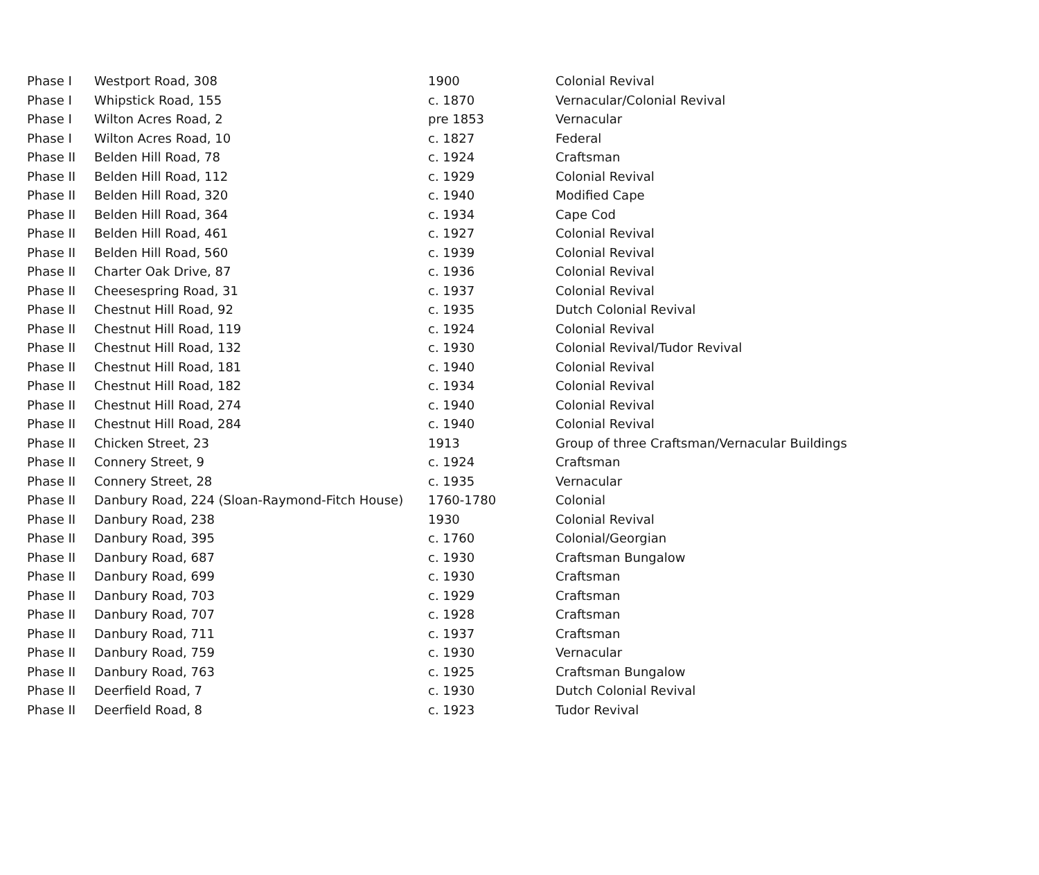| Phase I | Westport Road, 308 | 1900 | Colonial Revival |
| Phase I | Whipstick Road, 155 | c. 1870 | Vernacular/Colonial Revival |
| Phase I | Wilton Acres Road, 2 | pre 1853 | Vernacular |
| Phase I | Wilton Acres Road, 10 | c. 1827 | Federal |
| Phase II | Belden Hill Road, 78 | c. 1924 | Craftsman |
| Phase II | Belden Hill Road, 112 | c. 1929 | Colonial Revival |
| Phase II | Belden Hill Road, 320 | c. 1940 | Modified Cape |
| Phase II | Belden Hill Road, 364 | c. 1934 | Cape Cod |
| Phase II | Belden Hill Road, 461 | c. 1927 | Colonial Revival |
| Phase II | Belden Hill Road, 560 | c. 1939 | Colonial Revival |
| Phase II | Charter Oak Drive, 87 | c. 1936 | Colonial Revival |
| Phase II | Cheesespring Road, 31 | c. 1937 | Colonial Revival |
| Phase II | Chestnut Hill Road, 92 | c. 1935 | Dutch Colonial Revival |
| Phase II | Chestnut Hill Road, 119 | c. 1924 | Colonial Revival |
| Phase II | Chestnut Hill Road, 132 | c. 1930 | Colonial Revival/Tudor Revival |
| Phase II | Chestnut Hill Road, 181 | c. 1940 | Colonial Revival |
| Phase II | Chestnut Hill Road, 182 | c. 1934 | Colonial Revival |
| Phase II | Chestnut Hill Road, 274 | c. 1940 | Colonial Revival |
| Phase II | Chestnut Hill Road, 284 | c. 1940 | Colonial Revival |
| Phase II | Chicken Street, 23 | 1913 | Group of three Craftsman/Vernacular Buildings |
| Phase II | Connery Street, 9 | c. 1924 | Craftsman |
| Phase II | Connery Street, 28 | c. 1935 | Vernacular |
| Phase II | Danbury Road, 224 (Sloan-Raymond-Fitch House) | 1760-1780 | Colonial |
| Phase II | Danbury Road, 238 | 1930 | Colonial Revival |
| Phase II | Danbury Road, 395 | c. 1760 | Colonial/Georgian |
| Phase II | Danbury Road, 687 | c. 1930 | Craftsman Bungalow |
| Phase II | Danbury Road, 699 | c. 1930 | Craftsman |
| Phase II | Danbury Road, 703 | c. 1929 | Craftsman |
| Phase II | Danbury Road, 707 | c. 1928 | Craftsman |
| Phase II | Danbury Road, 711 | c. 1937 | Craftsman |
| Phase II | Danbury Road, 759 | c. 1930 | Vernacular |
| Phase II | Danbury Road, 763 | c. 1925 | Craftsman Bungalow |
| Phase II | Deerfield Road, 7 | c. 1930 | Dutch Colonial Revival |
| Phase II | Deerfield Road, 8 | c. 1923 | Tudor Revival |